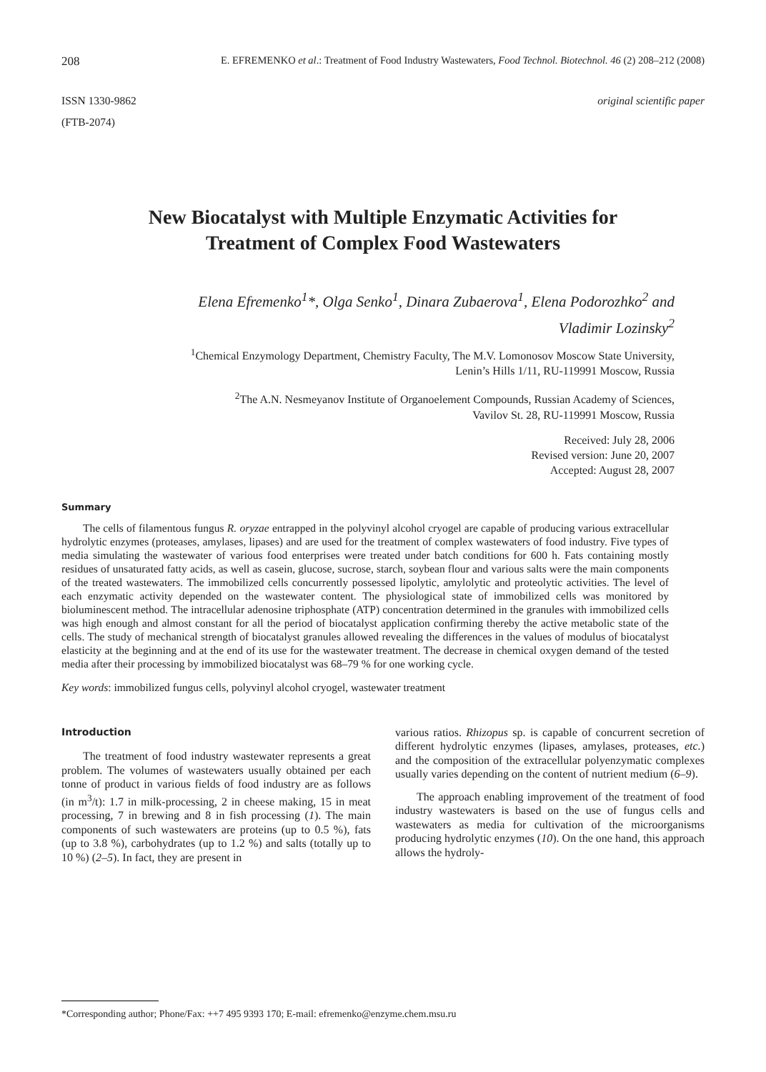208 E. EFREMENKO et al.: Treatment of Food Industry Wastewaters, Food Technol. Biotechnol. 46 (2) 208–212 (2008)
ISSN 1330-9862
(FTB-2074) original scientific paper
New Biocatalyst with Multiple Enzymatic Activities for Treatment of Complex Food Wastewaters
Elena Efremenko<sup>1</sup>*, Olga Senko<sup>1</sup>, Dinara Zubaerova<sup>1</sup>, Elena Podorozhko<sup>2</sup> and
Vladimir Lozinsky<sup>2</sup>
<sup>1</sup> Chemical Enzymology Department, Chemistry Faculty, The M.V. Lomonosov Moscow State University,
Lenin’s Hills 1/11, RU-119991 Moscow, Russia
<sup>2</sup> The A.N. Nesmeyanov Institute of Organoelement Compounds, Russian Academy of Sciences,
Vavilov St. 28, RU-119991 Moscow, Russia
Received: July 28, 2006
Revised version: June 20, 2007
Accepted: August 28, 2007
Summary
The cells of filamentous fungus R. oryzae entrapped in the polyvinyl alcohol cryogel are capable of producing various extracellular hydrolytic enzymes (proteases, amylases, lipases) and are used for the treatment of complex wastewaters of food industry. Five types of media simulating the wastewater of various food enterprises were treated under batch conditions for 600 h. Fats containing mostly residues of unsaturated fatty acids, as well as casein, glucose, sucrose, starch, soybean flour and various salts were the main components of the treated wastewaters. The immobilized cells concurrently possessed lipolytic, amylolytic and proteolytic activities. The level of each enzymatic activity depended on the wastewater content. The physiological state of immobilized cells was monitored by bioluminescent method. The intracellular adenosine triphosphate (ATP) concentration determined in the granules with immobilized cells was high enough and almost constant for all the period of biocatalyst application confirming thereby the active metabolic state of the cells. The study of mechanical strength of biocatalyst granules allowed revealing the differences in the values of modulus of biocatalyst elasticity at the beginning and at the end of its use for the wastewater treatment. The decrease in chemical oxygen demand of the tested media after their processing by immobilized biocatalyst was 68–79 % for one working cycle.
Key words: immobilized fungus cells, polyvinyl alcohol cryogel, wastewater treatment
Introduction
The treatment of food industry wastewater represents a great problem. The volumes of wastewaters usually obtained per each tonne of product in various fields of food industry are as follows (in m<sup>3</sup>/t): 1.7 in milk-processing, 2 in cheese making, 15 in meat processing, 7 in brewing and 8 in fish processing (1). The main components of such wastewaters are proteins (up to 0.5 %), fats (up to 3.8 %), carbohydrates (up to 1.2 %) and salts (totally up to 10 %) (2–5). In fact, they are present in
various ratios. Rhizopus sp. is capable of concurrent secretion of different hydrolytic enzymes (lipases, amylases, proteases, etc.) and the composition of the extracellular polyenzymatic complexes usually varies depending on the content of nutrient medium (6–9).
The approach enabling improvement of the treatment of food industry wastewaters is based on the use of fungus cells and wastewaters as media for cultivation of the microorganisms producing hydrolytic enzymes (10). On the one hand, this approach allows the hydroly-
*Corresponding author; Phone/Fax: ++7 495 9393 170; E-mail: efremenko@enzyme.chem.msu.ru